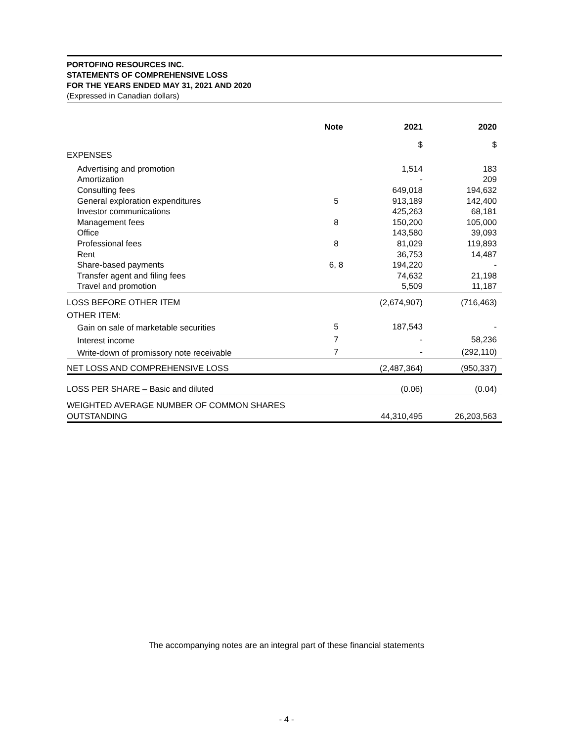PORTOFINO RESOURCES INC.
STATEMENTS OF COMPREHENSIVE LOSS
FOR THE YEARS ENDED MAY 31, 2021 AND 2020
(Expressed in Canadian dollars)
| | Note | 2021 | 2020 |
| --- | --- | --- | --- |
| | | $ | $ |
| EXPENSES | | | |
| Advertising and promotion | | 1,514 | 183 |
| Amortization | | - | 209 |
| Consulting fees | | 649,018 | 194,632 |
| General exploration expenditures | 5 | 913,189 | 142,400 |
| Investor communications | | 425,263 | 68,181 |
| Management fees | 8 | 150,200 | 105,000 |
| Office | | 143,580 | 39,093 |
| Professional fees | 8 | 81,029 | 119,893 |
| Rent | | 36,753 | 14,487 |
| Share-based payments | 6, 8 | 194,220 | - |
| Transfer agent and filing fees | | 74,632 | 21,198 |
| Travel and promotion | | 5,509 | 11,187 |
| LOSS BEFORE OTHER ITEM | | (2,674,907) | (716,463) |
| OTHER ITEM: | | | |
| Gain on sale of marketable securities | 5 | 187,543 | - |
| Interest income | 7 | - | 58,236 |
| Write-down of promissory note receivable | 7 | - | (292,110) |
| NET LOSS AND COMPREHENSIVE LOSS | | (2,487,364) | (950,337) |
| LOSS PER SHARE – Basic and diluted | | (0.06) | (0.04) |
| WEIGHTED AVERAGE NUMBER OF COMMON SHARES OUTSTANDING | | 44,310,495 | 26,203,563 |
The accompanying notes are an integral part of these financial statements
- 4 -